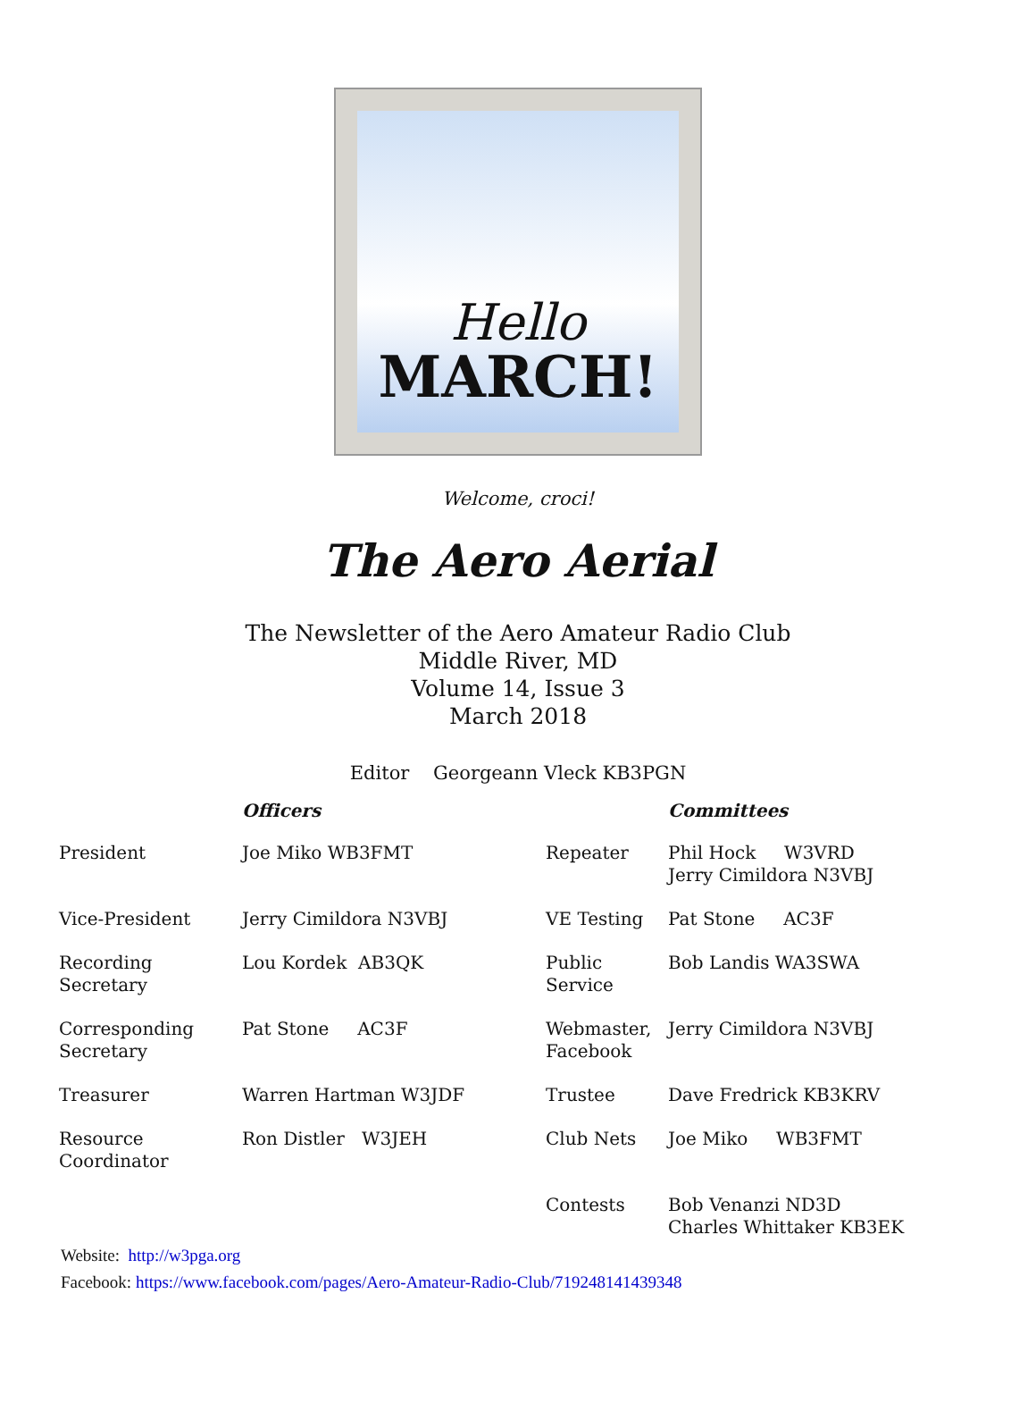Hello
MARCH!
Welcome, croci!
The Aero Aerial
The Newsletter of the Aero Amateur Radio Club
Middle River, MD
Volume 14, Issue 3
March 2018
Editor Georgeann Vleck KB3PGN
| | Officers | | Committees |
| --- | --- | --- | --- |
| President | Joe Miko WB3FMT | Repeater | Phil Hock W3VRD Jerry Cimildora N3VBJ |
| Vice-President | Jerry Cimildora N3VBJ | VE Testing | Pat Stone AC3F |
| Recording Secretary | Lou Kordek AB3QK | Public Service | Bob Landis WA3SWA |
| Corresponding Secretary | Pat Stone AC3F | Webmaster, Facebook | Jerry Cimildora N3VBJ |
| Treasurer | Warren Hartman W3JDF | Trustee | Dave Fredrick KB3KRV |
| Resource Coordinator | Ron Distler W3JEH | Club Nets | Joe Miko WB3FMT |
| | | Contests | Bob Venanzi ND3D Charles Whittaker KB3EK |
Website: http://w3pga.org
Facebook: https://www.facebook.com/pages/Aero-Amateur-Radio-Club/719248141439348